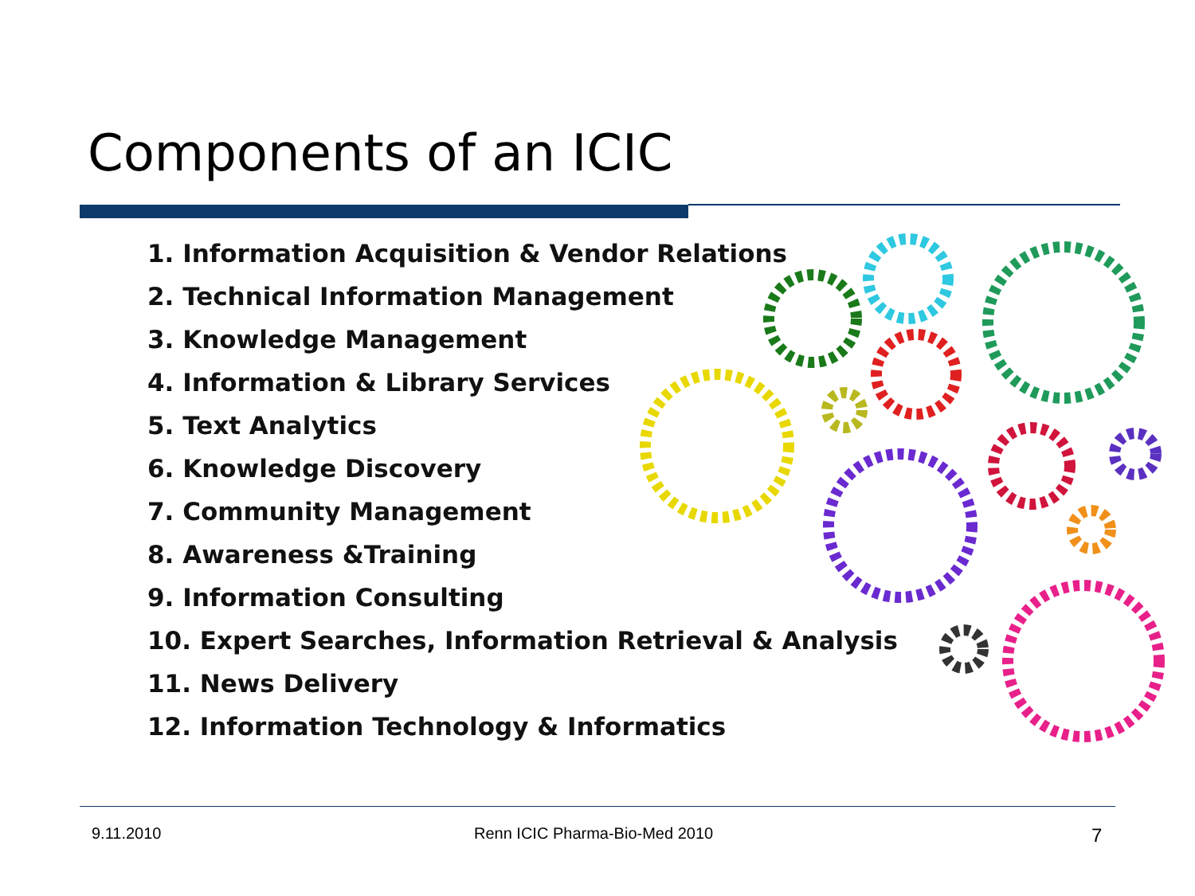Components of an ICIC
1. Information Acquisition & Vendor Relations
2. Technical Information Management
3. Knowledge Management
4. Information & Library Services
5. Text Analytics
6. Knowledge Discovery
7. Community Management
8. Awareness &Training
9. Information Consulting
10. Expert Searches, Information Retrieval & Analysis
11. News Delivery
12. Information Technology & Informatics
9.11.2010 Renn ICIC Pharma-Bio-Med 2010 7